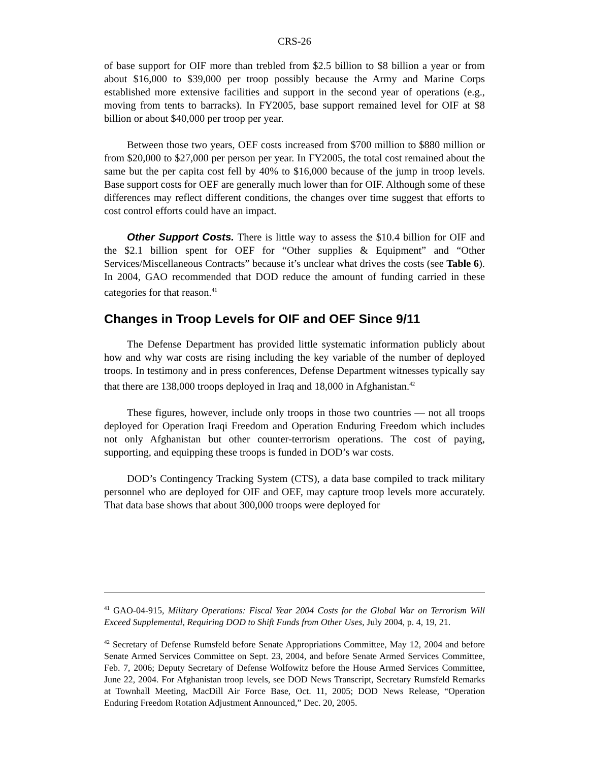CRS-26
of base support for OIF more than trebled from $2.5 billion to $8 billion a year or from about $16,000 to $39,000 per troop possibly because the Army and Marine Corps established more extensive facilities and support in the second year of operations (e.g., moving from tents to barracks). In FY2005, base support remained level for OIF at $8 billion or about $40,000 per troop per year.
Between those two years, OEF costs increased from $700 million to $880 million or from $20,000 to $27,000 per person per year. In FY2005, the total cost remained about the same but the per capita cost fell by 40% to $16,000 because of the jump in troop levels. Base support costs for OEF are generally much lower than for OIF. Although some of these differences may reflect different conditions, the changes over time suggest that efforts to cost control efforts could have an impact.
Other Support Costs. There is little way to assess the $10.4 billion for OIF and the $2.1 billion spent for OEF for “Other supplies & Equipment” and “Other Services/Miscellaneous Contracts” because it’s unclear what drives the costs (see Table 6). In 2004, GAO recommended that DOD reduce the amount of funding carried in these categories for that reason.<sup>41</sup>
Changes in Troop Levels for OIF and OEF Since 9/11
The Defense Department has provided little systematic information publicly about how and why war costs are rising including the key variable of the number of deployed troops. In testimony and in press conferences, Defense Department witnesses typically say that there are 138,000 troops deployed in Iraq and 18,000 in Afghanistan.<sup>42</sup>
These figures, however, include only troops in those two countries — not all troops deployed for Operation Iraqi Freedom and Operation Enduring Freedom which includes not only Afghanistan but other counter-terrorism operations. The cost of paying, supporting, and equipping these troops is funded in DOD’s war costs.
DOD’s Contingency Tracking System (CTS), a data base compiled to track military personnel who are deployed for OIF and OEF, may capture troop levels more accurately. That data base shows that about 300,000 troops were deployed for
<sup>41</sup> GAO-04-915, Military Operations: Fiscal Year 2004 Costs for the Global War on Terrorism Will Exceed Supplemental, Requiring DOD to Shift Funds from Other Uses, July 2004, p. 4, 19, 21.
<sup>42</sup> Secretary of Defense Rumsfeld before Senate Appropriations Committee, May 12, 2004 and before Senate Armed Services Committee on Sept. 23, 2004, and before Senate Armed Services Committee, Feb. 7, 2006; Deputy Secretary of Defense Wolfowitz before the House Armed Services Committee, June 22, 2004. For Afghanistan troop levels, see DOD News Transcript, Secretary Rumsfeld Remarks at Townhall Meeting, MacDill Air Force Base, Oct. 11, 2005; DOD News Release, “Operation Enduring Freedom Rotation Adjustment Announced,” Dec. 20, 2005.